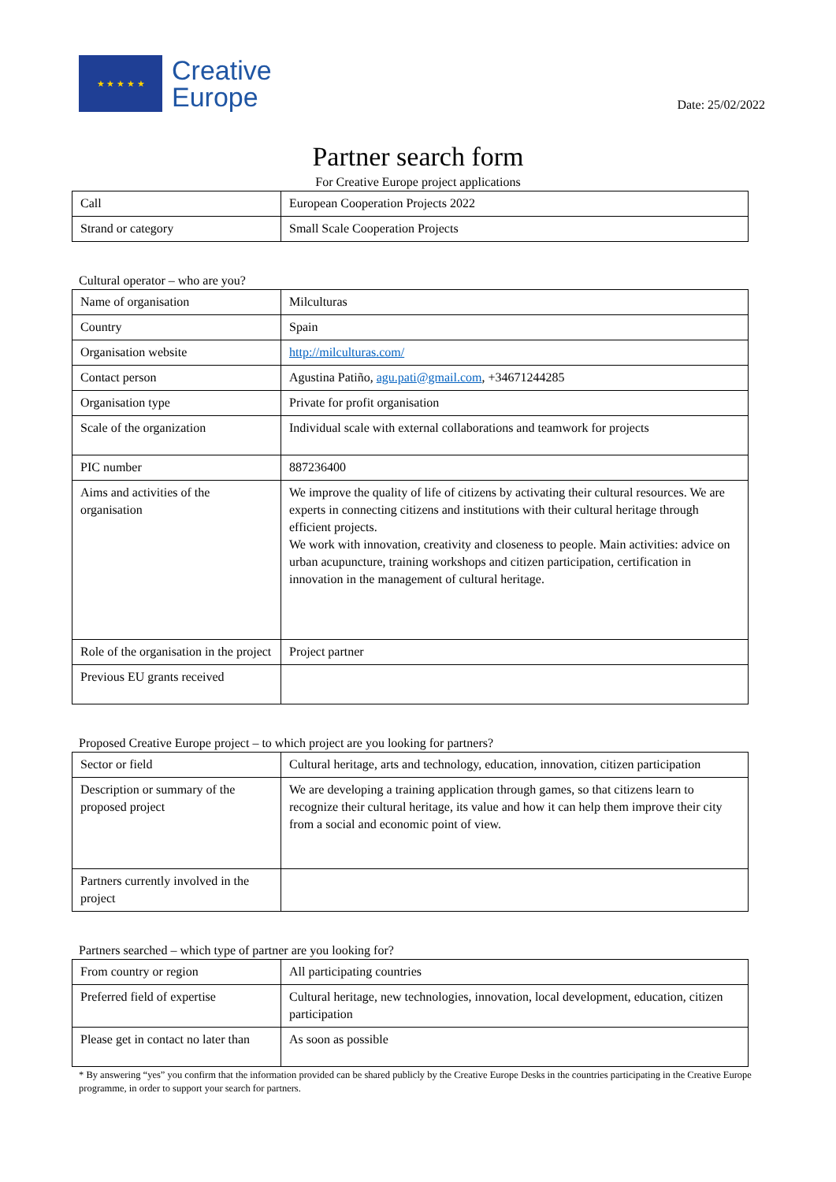★ ★ ★ ★ ★
Creative
Europe
Date: 25/02/2022
Partner search form
For Creative Europe project applications
| Call | European Cooperation Projects 2022 |
| Strand or category | Small Scale Cooperation Projects |
Cultural operator – who are you?
| Name of organisation | Milculturas |
| Country | Spain |
| Organisation website | http://milculturas.com/ |
| Contact person | Agustina Patiño, agu.pati@gmail.com , +34671244285 |
| Organisation type | Private for profit organisation |
| Scale of the organization | Individual scale with external collaborations and teamwork for projects |
| PIC number | 887236400 |
| Aims and activities of the organisation | We improve the quality of life of citizens by activating their cultural resources. We are experts in connecting citizens and institutions with their cultural heritage through efficient projects. We work with innovation, creativity and closeness to people. Main activities: advice on urban acupuncture, training workshops and citizen participation, certification in innovation in the management of cultural heritage. |
| Role of the organisation in the project | Project partner |
| Previous EU grants received | |
Proposed Creative Europe project – to which project are you looking for partners?
| Sector or field | Cultural heritage, arts and technology, education, innovation, citizen participation |
| Description or summary of the proposed project | We are developing a training application through games, so that citizens learn to recognize their cultural heritage, its value and how it can help them improve their city from a social and economic point of view. |
| Partners currently involved in the project | |
Partners searched – which type of partner are you looking for?
| From country or region | All participating countries |
| Preferred field of expertise | Cultural heritage, new technologies, innovation, local development, education, citizen participation |
| Please get in contact no later than | As soon as possible |
* By answering “yes” you confirm that the information provided can be shared publicly by the Creative Europe Desks in the countries participating in the Creative Europe programme, in order to support your search for partners.